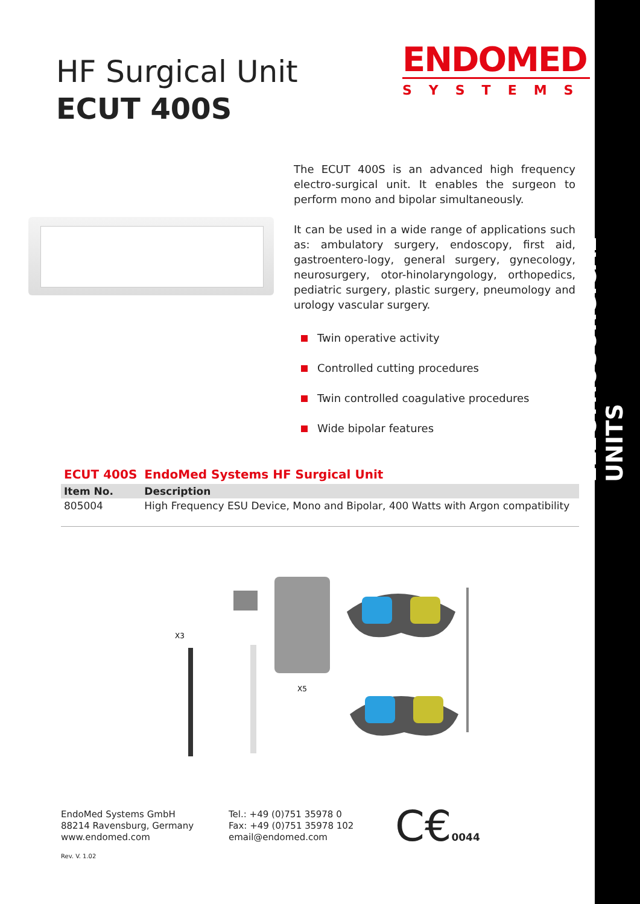HF Surgical Unit
ECUT 400S
ENDOMED
SYSTEMS
The ECUT 400S is an advanced high frequency electro-surgical unit. It enables the surgeon to perform mono and bipolar simultaneously.
It can be used in a wide range of applications such as: ambulatory surgery, endoscopy, first aid, gastroentero-logy, general surgery, gynecology, neurosurgery, otor-hinolaryngology, orthopedics, pediatric surgery, plastic surgery, pneumology and urology vascular surgery.
Twin operative activity
Controlled cutting procedures
Twin controlled coagulative procedures
Wide bipolar features
| ECUT 400S | EndoMed Systems HF Surgical Unit |
| --- | --- |
| Item No. | Description |
| 805004 | High Frequency ESU Device, Mono and Bipolar, 400 Watts with Argon compatibility |
X3
X5
EndoMed Systems GmbH
88214 Ravensburg, Germany
www.endomed.com
Tel.: +49 (0)751 35978 0
Fax: +49 (0)751 35978 102
email@endomed.com
C€0044
Rev. V. 1.02
ELECTROSURGICAL UNITS